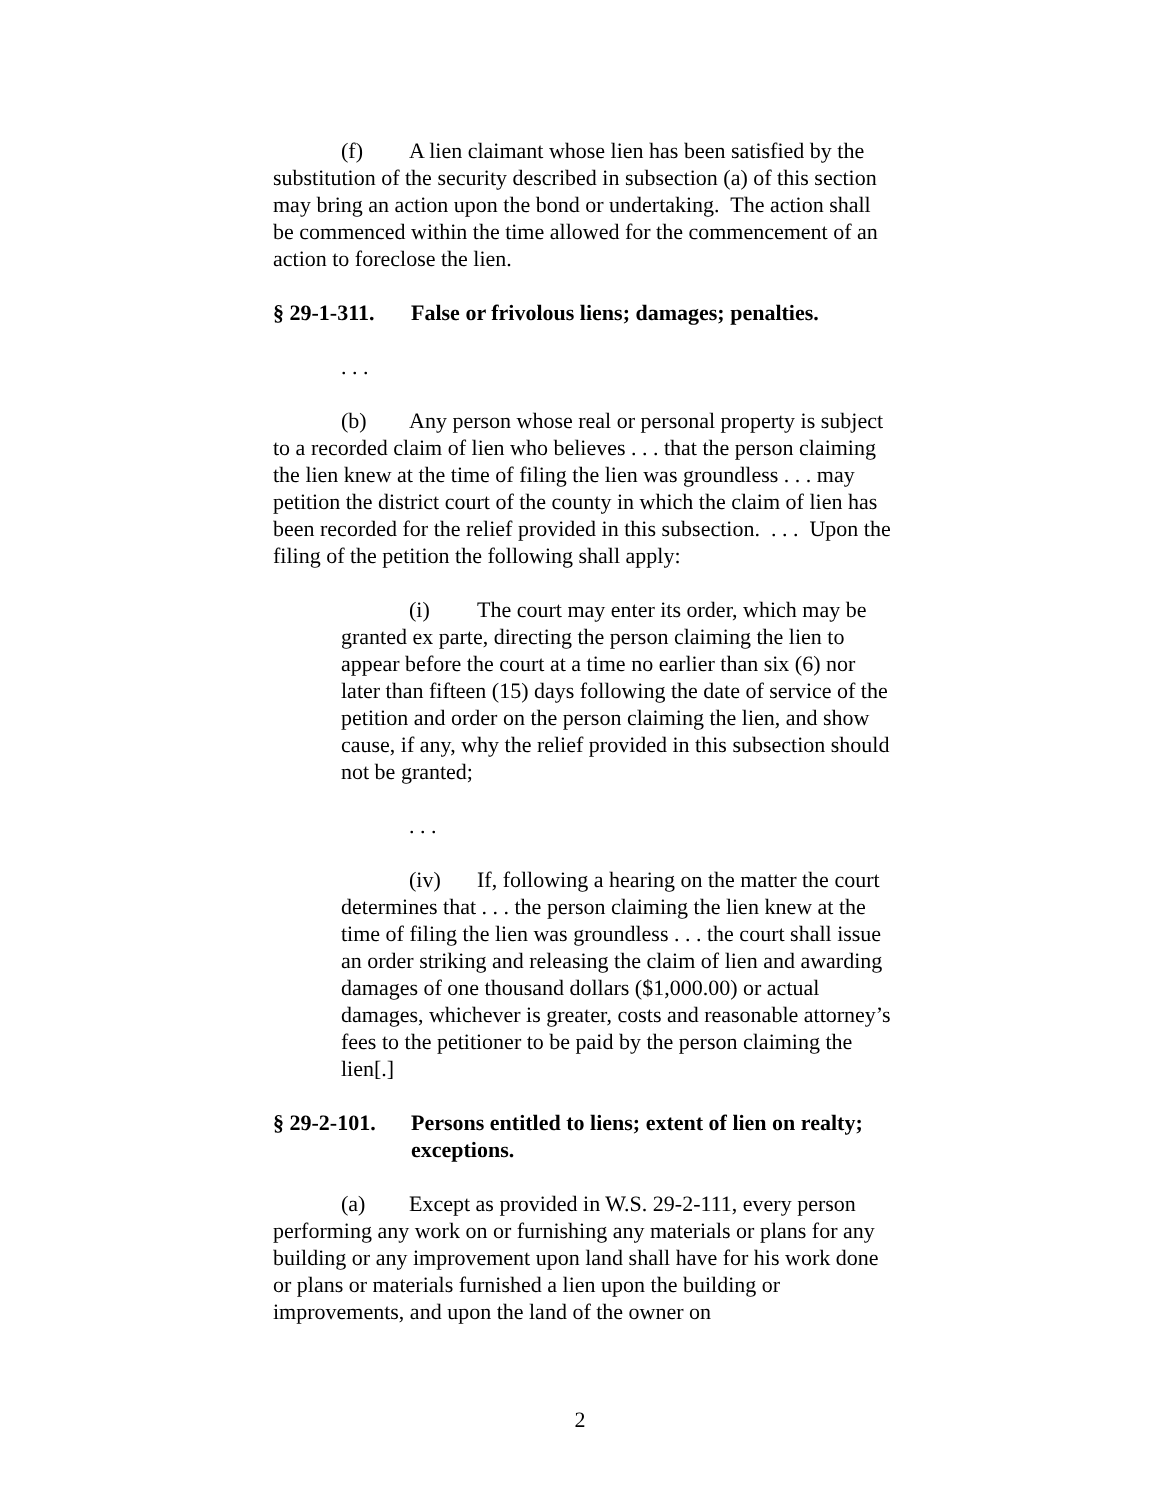(f) A lien claimant whose lien has been satisfied by the substitution of the security described in subsection (a) of this section may bring an action upon the bond or undertaking. The action shall be commenced within the time allowed for the commencement of an action to foreclose the lien.
§ 29-1-311. False or frivolous liens; damages; penalties.
. . .
(b) Any person whose real or personal property is subject to a recorded claim of lien who believes . . . that the person claiming the lien knew at the time of filing the lien was groundless . . . may petition the district court of the county in which the claim of lien has been recorded for the relief provided in this subsection. . . . Upon the filing of the petition the following shall apply:
(i) The court may enter its order, which may be granted ex parte, directing the person claiming the lien to appear before the court at a time no earlier than six (6) nor later than fifteen (15) days following the date of service of the petition and order on the person claiming the lien, and show cause, if any, why the relief provided in this subsection should not be granted;
. . .
(iv) If, following a hearing on the matter the court determines that . . . the person claiming the lien knew at the time of filing the lien was groundless . . . the court shall issue an order striking and releasing the claim of lien and awarding damages of one thousand dollars ($1,000.00) or actual damages, whichever is greater, costs and reasonable attorney’s fees to the petitioner to be paid by the person claiming the lien[.]
§ 29-2-101. Persons entitled to liens; extent of lien on realty; exceptions.
(a) Except as provided in W.S. 29-2-111, every person performing any work on or furnishing any materials or plans for any building or any improvement upon land shall have for his work done or plans or materials furnished a lien upon the building or improvements, and upon the land of the owner on
2